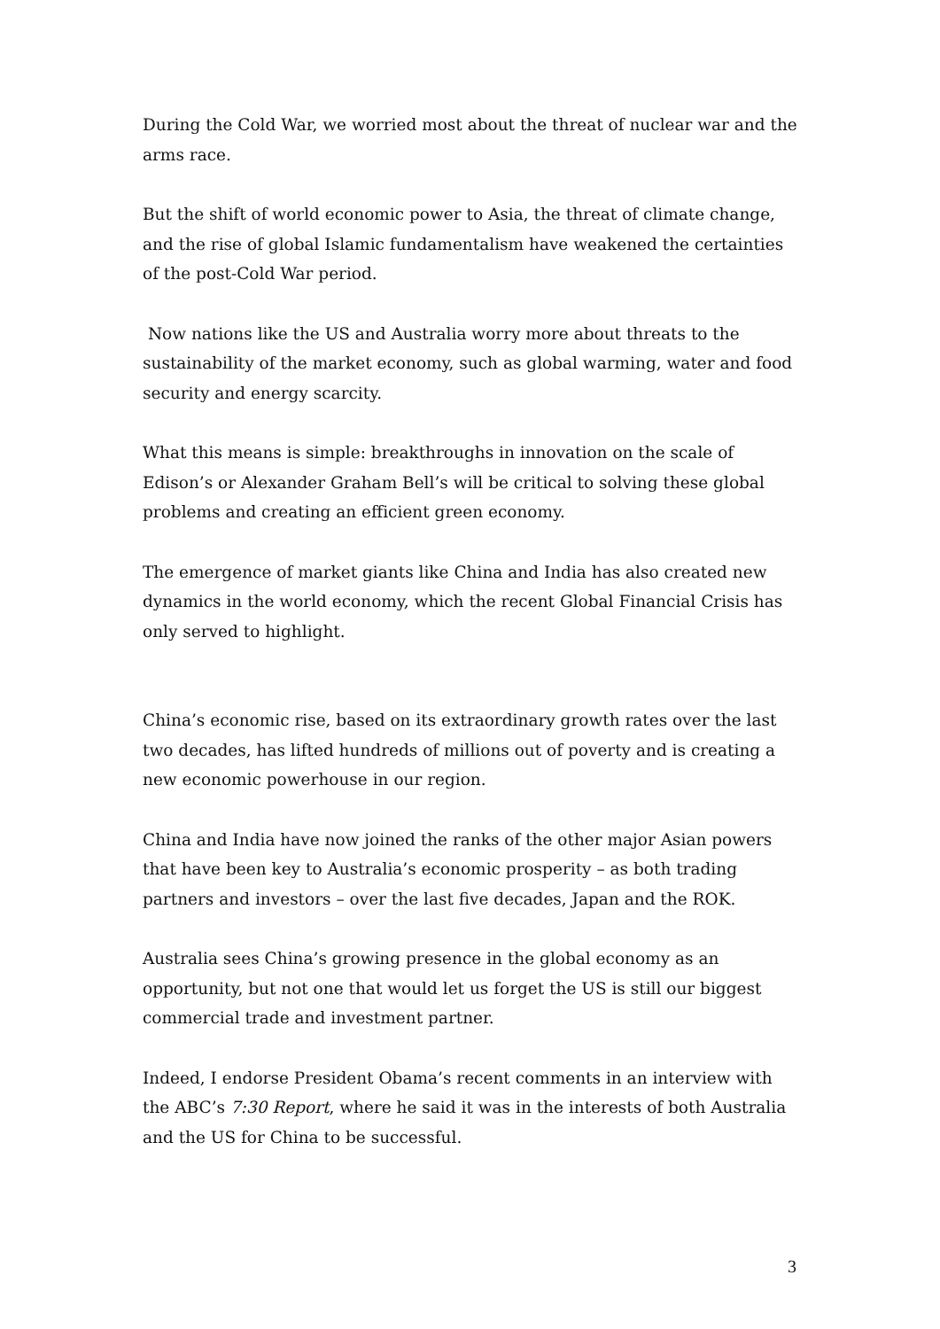During the Cold War, we worried most about the threat of nuclear war and the arms race.
But the shift of world economic power to Asia, the threat of climate change, and the rise of global Islamic fundamentalism have weakened the certainties of the post-Cold War period.
Now nations like the US and Australia worry more about threats to the sustainability of the market economy, such as global warming, water and food security and energy scarcity.
What this means is simple: breakthroughs in innovation on the scale of Edison’s or Alexander Graham Bell’s will be critical to solving these global problems and creating an efficient green economy.
The emergence of market giants like China and India has also created new dynamics in the world economy, which the recent Global Financial Crisis has only served to highlight.
China’s economic rise, based on its extraordinary growth rates over the last two decades, has lifted hundreds of millions out of poverty and is creating a new economic powerhouse in our region.
China and India have now joined the ranks of the other major Asian powers that have been key to Australia’s economic prosperity – as both trading partners and investors – over the last five decades, Japan and the ROK.
Australia sees China’s growing presence in the global economy as an opportunity, but not one that would let us forget the US is still our biggest commercial trade and investment partner.
Indeed, I endorse President Obama’s recent comments in an interview with the ABC’s 7:30 Report, where he said it was in the interests of both Australia and the US for China to be successful.
3